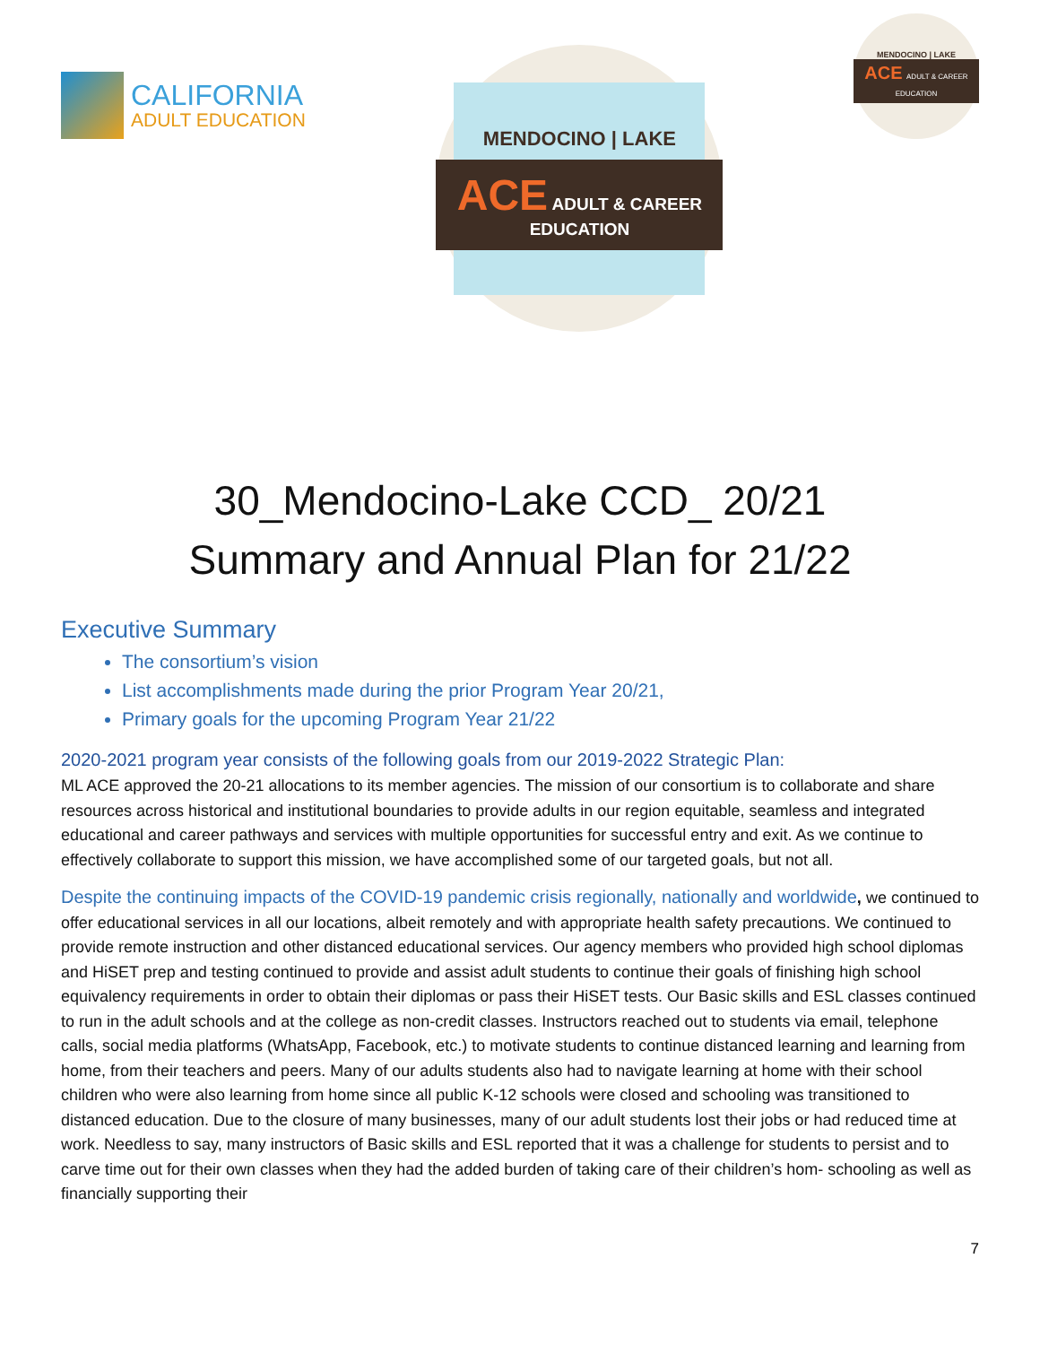CALIFORNIA
ADULT EDUCATION
MENDOCINO | LAKE
ACE ADULT & CAREER
EDUCATION
MENDOCINO | LAKE
ACE ADULT & CAREER EDUCATION
30_Mendocino-Lake CCD_ 20/21
Summary and Annual Plan for 21/22
Executive Summary
The consortium’s vision
List accomplishments made during the prior Program Year 20/21,
Primary goals for the upcoming Program Year 21/22
2020-2021 program year consists of the following goals from our 2019-2022 Strategic Plan:
ML ACE approved the 20-21 allocations to its member agencies. The mission of our consortium is to collaborate and share resources across historical and institutional boundaries to provide adults in our region equitable, seamless and integrated educational and career pathways and services with multiple opportunities for successful entry and exit. As we continue to effectively collaborate to support this mission, we have accomplished some of our targeted goals, but not all.
Despite the continuing impacts of the COVID-19 pandemic crisis regionally, nationally and worldwide, we continued to offer educational services in all our locations, albeit remotely and with appropriate health safety precautions. We continued to provide remote instruction and other distanced educational services. Our agency members who provided high school diplomas and HiSET prep and testing continued to provide and assist adult students to continue their goals of finishing high school equivalency requirements in order to obtain their diplomas or pass their HiSET tests. Our Basic skills and ESL classes continued to run in the adult schools and at the college as non-credit classes. Instructors reached out to students via email, telephone calls, social media platforms (WhatsApp, Facebook, etc.) to motivate students to continue distanced learning and learning from home, from their teachers and peers. Many of our adults students also had to navigate learning at home with their school children who were also learning from home since all public K-12 schools were closed and schooling was transitioned to distanced education. Due to the closure of many businesses, many of our adult students lost their jobs or had reduced time at work. Needless to say, many instructors of Basic skills and ESL reported that it was a challenge for students to persist and to carve time out for their own classes when they had the added burden of taking care of their children’s hom- schooling as well as financially supporting their
7